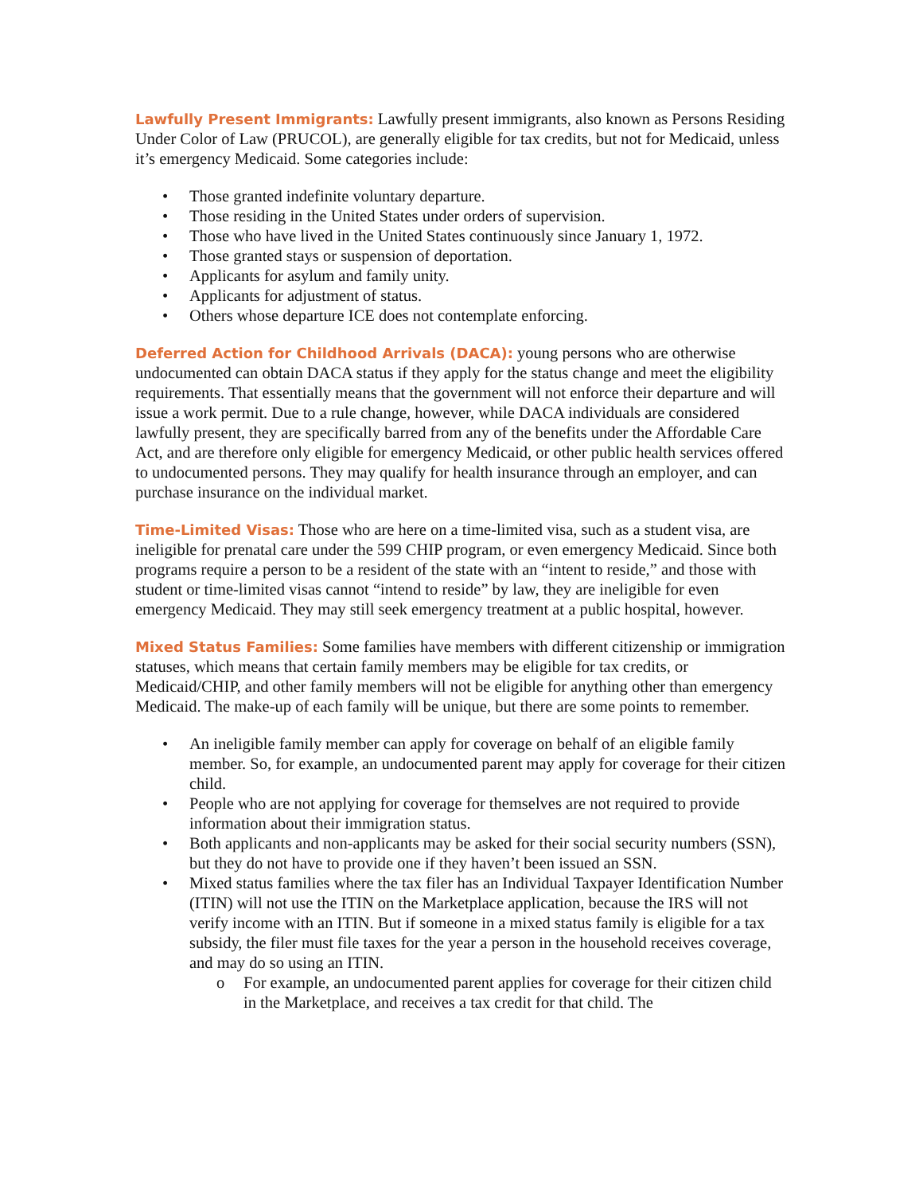Lawfully Present Immigrants: Lawfully present immigrants, also known as Persons Residing Under Color of Law (PRUCOL), are generally eligible for tax credits, but not for Medicaid, unless it’s emergency Medicaid. Some categories include:
• Those granted indefinite voluntary departure.
• Those residing in the United States under orders of supervision.
• Those who have lived in the United States continuously since January 1, 1972.
• Those granted stays or suspension of deportation.
• Applicants for asylum and family unity.
• Applicants for adjustment of status.
• Others whose departure ICE does not contemplate enforcing.
Deferred Action for Childhood Arrivals (DACA): young persons who are otherwise undocumented can obtain DACA status if they apply for the status change and meet the eligibility requirements. That essentially means that the government will not enforce their departure and will issue a work permit. Due to a rule change, however, while DACA individuals are considered lawfully present, they are specifically barred from any of the benefits under the Affordable Care Act, and are therefore only eligible for emergency Medicaid, or other public health services offered to undocumented persons. They may qualify for health insurance through an employer, and can purchase insurance on the individual market.
Time-Limited Visas: Those who are here on a time-limited visa, such as a student visa, are ineligible for prenatal care under the 599 CHIP program, or even emergency Medicaid. Since both programs require a person to be a resident of the state with an “intent to reside,” and those with student or time-limited visas cannot “intend to reside” by law, they are ineligible for even emergency Medicaid. They may still seek emergency treatment at a public hospital, however.
Mixed Status Families: Some families have members with different citizenship or immigration statuses, which means that certain family members may be eligible for tax credits, or Medicaid/CHIP, and other family members will not be eligible for anything other than emergency Medicaid. The make-up of each family will be unique, but there are some points to remember.
• An ineligible family member can apply for coverage on behalf of an eligible family member. So, for example, an undocumented parent may apply for coverage for their citizen child.
• People who are not applying for coverage for themselves are not required to provide information about their immigration status.
• Both applicants and non-applicants may be asked for their social security numbers (SSN), but they do not have to provide one if they haven’t been issued an SSN.
• Mixed status families where the tax filer has an Individual Taxpayer Identification Number (ITIN) will not use the ITIN on the Marketplace application, because the IRS will not verify income with an ITIN. But if someone in a mixed status family is eligible for a tax subsidy, the filer must file taxes for the year a person in the household receives coverage, and may do so using an ITIN.
o For example, an undocumented parent applies for coverage for their citizen child in the Marketplace, and receives a tax credit for that child. The